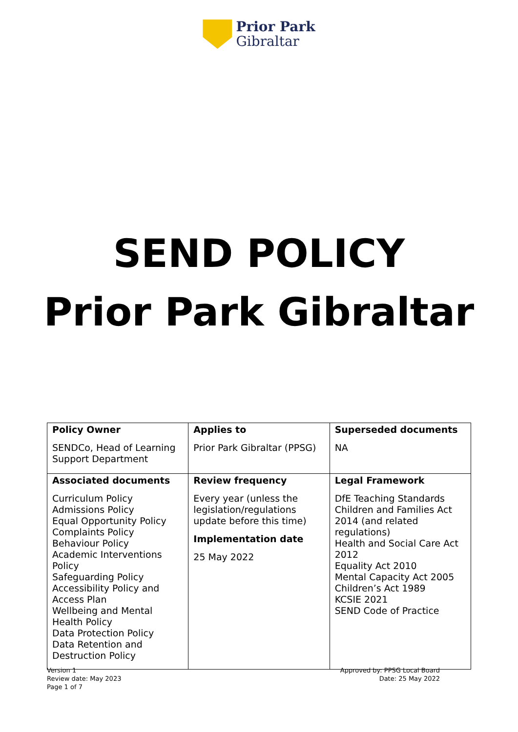Prior Park
Gibraltar
SEND POLICY
Prior Park Gibraltar
| Policy Owner SENDCo, Head of Learning Support Department | Applies to Prior Park Gibraltar (PPSG) | Superseded documents NA |
| Associated documents Curriculum Policy Admissions Policy Equal Opportunity Policy Complaints Policy Behaviour Policy Academic Interventions Policy Safeguarding Policy Accessibility Policy and Access Plan Wellbeing and Mental Health Policy Data Protection Policy Data Retention and Destruction Policy | Review frequency Every year (unless the legislation/regulations update before this time) Implementation date 25 May 2022 | Legal Framework DfE Teaching Standards Children and Families Act 2014 (and related regulations) Health and Social Care Act 2012 Equality Act 2010 Mental Capacity Act 2005 Children’s Act 1989 KCSIE 2021 SEND Code of Practice |
Version 1
Review date: May 2023
Page 1 of 7
Approved by: PPSG Local Board
Date: 25 May 2022